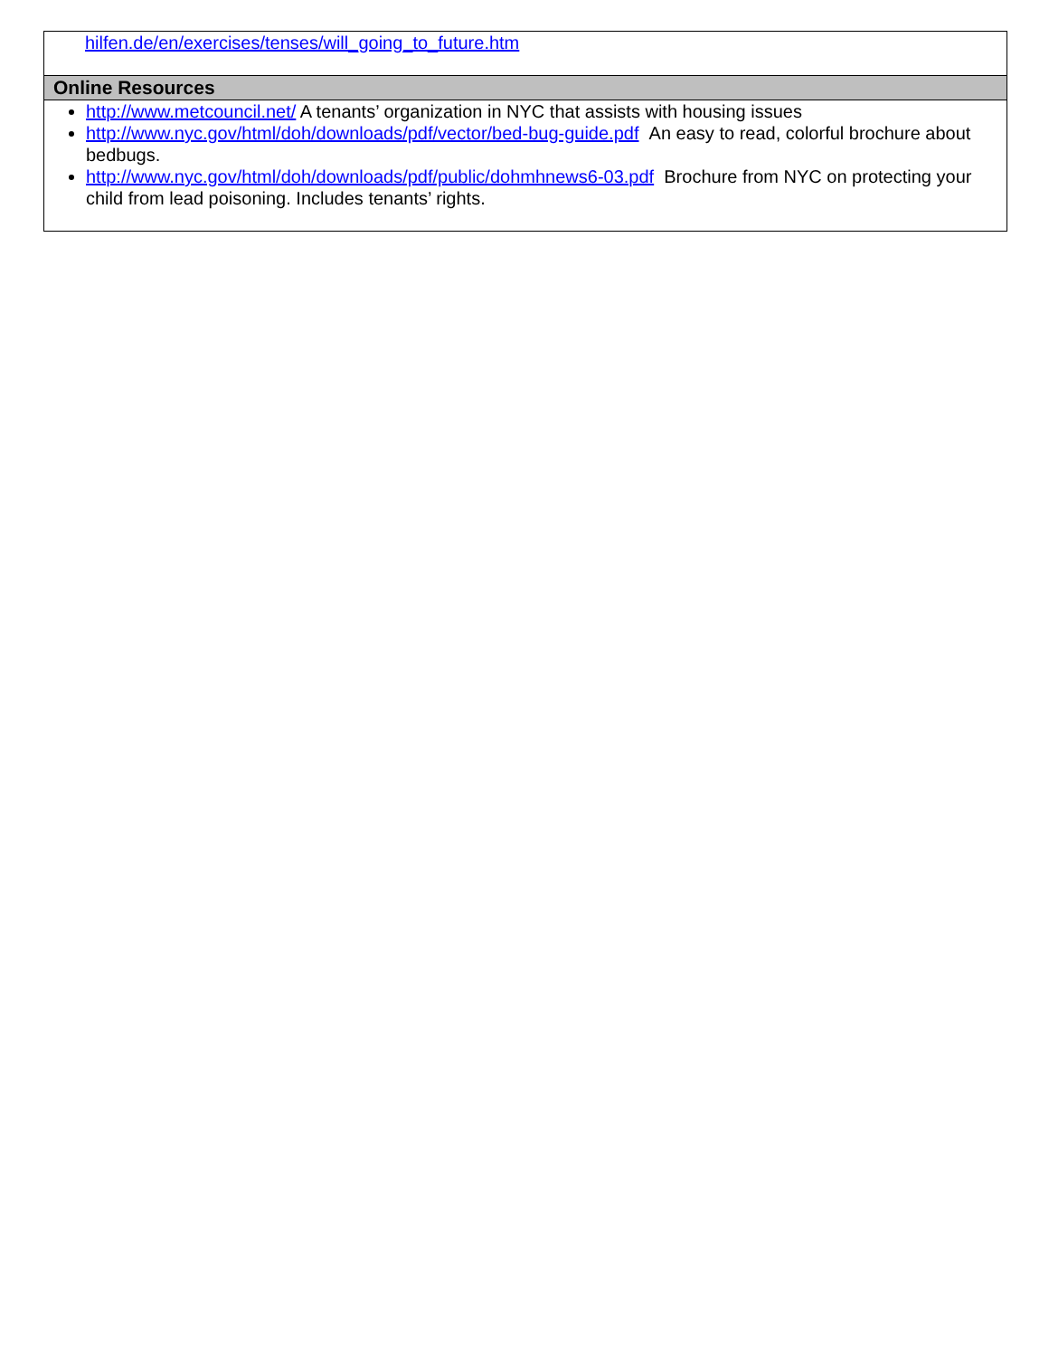| hilfen.de/en/exercises/tenses/will_going_to_future.htm |
| Online Resources |
| http://www.metcouncil.net/ A tenants’ organization in NYC that assists with housing issues http://www.nyc.gov/html/doh/downloads/pdf/vector/bed-bug-guide.pdf An easy to read, colorful brochure about bedbugs. http://www.nyc.gov/html/doh/downloads/pdf/public/dohmhnews6-03.pdf Brochure from NYC on protecting your child from lead poisoning. Includes tenants’ rights. |